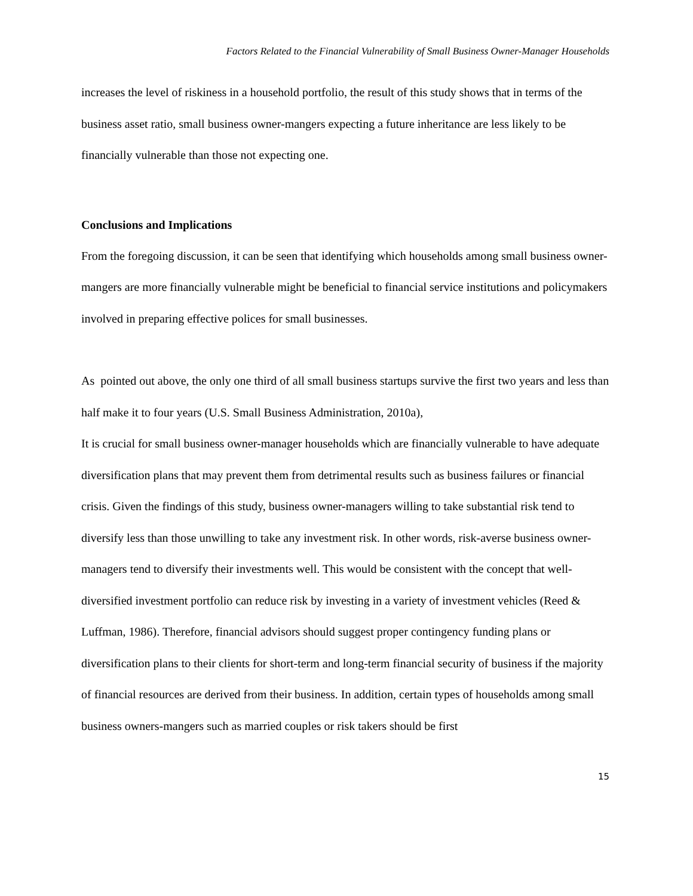Factors Related to the Financial Vulnerability of Small Business Owner-Manager Households
increases the level of riskiness in a household portfolio, the result of this study shows that in terms of the business asset ratio, small business owner-mangers expecting a future inheritance are less likely to be financially vulnerable than those not expecting one.
Conclusions and Implications
From the foregoing discussion, it can be seen that identifying which households among small business owner-mangers are more financially vulnerable might be beneficial to financial service institutions and policymakers involved in preparing effective polices for small businesses.
As pointed out above, the only one third of all small business startups survive the first two years and less than half make it to four years (U.S. Small Business Administration, 2010a),
It is crucial for small business owner-manager households which are financially vulnerable to have adequate diversification plans that may prevent them from detrimental results such as business failures or financial crisis. Given the findings of this study, business owner-managers willing to take substantial risk tend to diversify less than those unwilling to take any investment risk. In other words, risk-averse business owner-managers tend to diversify their investments well. This would be consistent with the concept that well-diversified investment portfolio can reduce risk by investing in a variety of investment vehicles (Reed & Luffman, 1986). Therefore, financial advisors should suggest proper contingency funding plans or diversification plans to their clients for short-term and long-term financial security of business if the majority of financial resources are derived from their business. In addition, certain types of households among small business owners-mangers such as married couples or risk takers should be first
15